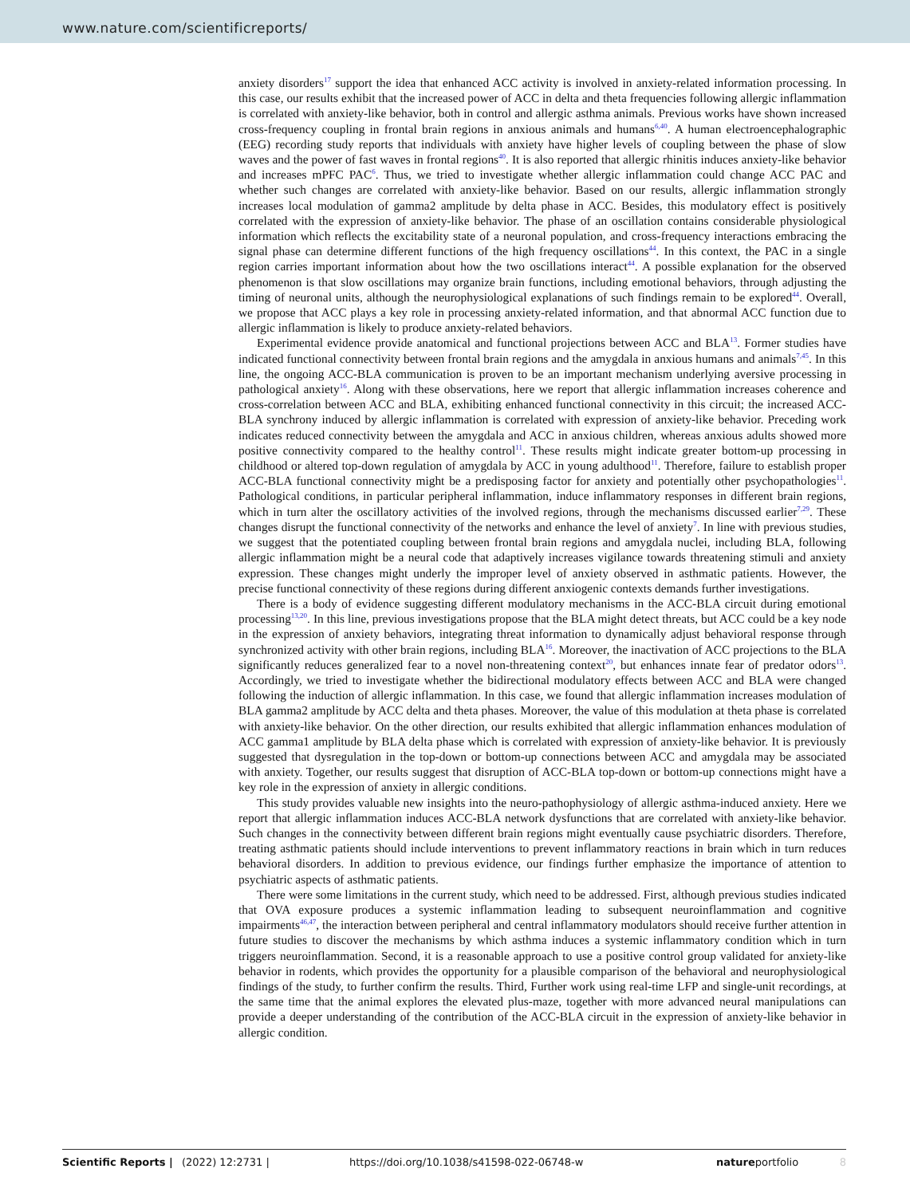www.nature.com/scientificreports/
anxiety disorders<sup>17</sup> support the idea that enhanced ACC activity is involved in anxiety-related information processing. In this case, our results exhibit that the increased power of ACC in delta and theta frequencies following allergic inflammation is correlated with anxiety-like behavior, both in control and allergic asthma animals. Previous works have shown increased cross-frequency coupling in frontal brain regions in anxious animals and humans<sup>6,40</sup>. A human electroencephalographic (EEG) recording study reports that individuals with anxiety have higher levels of coupling between the phase of slow waves and the power of fast waves in frontal regions<sup>40</sup>. It is also reported that allergic rhinitis induces anxiety-like behavior and increases mPFC PAC<sup>6</sup>. Thus, we tried to investigate whether allergic inflammation could change ACC PAC and whether such changes are correlated with anxiety-like behavior. Based on our results, allergic inflammation strongly increases local modulation of gamma2 amplitude by delta phase in ACC. Besides, this modulatory effect is positively correlated with the expression of anxiety-like behavior. The phase of an oscillation contains considerable physiological information which reflects the excitability state of a neuronal population, and cross-frequency interactions embracing the signal phase can determine different functions of the high frequency oscillations<sup>44</sup>. In this context, the PAC in a single region carries important information about how the two oscillations interact<sup>44</sup>. A possible explanation for the observed phenomenon is that slow oscillations may organize brain functions, including emotional behaviors, through adjusting the timing of neuronal units, although the neurophysiological explanations of such findings remain to be explored<sup>44</sup>. Overall, we propose that ACC plays a key role in processing anxiety-related information, and that abnormal ACC function due to allergic inflammation is likely to produce anxiety-related behaviors.
Experimental evidence provide anatomical and functional projections between ACC and BLA<sup>13</sup>. Former studies have indicated functional connectivity between frontal brain regions and the amygdala in anxious humans and animals<sup>7,45</sup>. In this line, the ongoing ACC-BLA communication is proven to be an important mechanism underlying aversive processing in pathological anxiety<sup>16</sup>. Along with these observations, here we report that allergic inflammation increases coherence and cross-correlation between ACC and BLA, exhibiting enhanced functional connectivity in this circuit; the increased ACC-BLA synchrony induced by allergic inflammation is correlated with expression of anxiety-like behavior. Preceding work indicates reduced connectivity between the amygdala and ACC in anxious children, whereas anxious adults showed more positive connectivity compared to the healthy control<sup>11</sup>. These results might indicate greater bottom-up processing in childhood or altered top-down regulation of amygdala by ACC in young adulthood<sup>11</sup>. Therefore, failure to establish proper ACC-BLA functional connectivity might be a predisposing factor for anxiety and potentially other psychopathologies<sup>11</sup>. Pathological conditions, in particular peripheral inflammation, induce inflammatory responses in different brain regions, which in turn alter the oscillatory activities of the involved regions, through the mechanisms discussed earlier<sup>7,29</sup>. These changes disrupt the functional connectivity of the networks and enhance the level of anxiety<sup>7</sup>. In line with previous studies, we suggest that the potentiated coupling between frontal brain regions and amygdala nuclei, including BLA, following allergic inflammation might be a neural code that adaptively increases vigilance towards threatening stimuli and anxiety expression. These changes might underly the improper level of anxiety observed in asthmatic patients. However, the precise functional connectivity of these regions during different anxiogenic contexts demands further investigations.
There is a body of evidence suggesting different modulatory mechanisms in the ACC-BLA circuit during emotional processing<sup>13,20</sup>. In this line, previous investigations propose that the BLA might detect threats, but ACC could be a key node in the expression of anxiety behaviors, integrating threat information to dynamically adjust behavioral response through synchronized activity with other brain regions, including BLA<sup>16</sup>. Moreover, the inactivation of ACC projections to the BLA significantly reduces generalized fear to a novel non-threatening context<sup>20</sup>, but enhances innate fear of predator odors<sup>13</sup>. Accordingly, we tried to investigate whether the bidirectional modulatory effects between ACC and BLA were changed following the induction of allergic inflammation. In this case, we found that allergic inflammation increases modulation of BLA gamma2 amplitude by ACC delta and theta phases. Moreover, the value of this modulation at theta phase is correlated with anxiety-like behavior. On the other direction, our results exhibited that allergic inflammation enhances modulation of ACC gamma1 amplitude by BLA delta phase which is correlated with expression of anxiety-like behavior. It is previously suggested that dysregulation in the top-down or bottom-up connections between ACC and amygdala may be associated with anxiety. Together, our results suggest that disruption of ACC-BLA top-down or bottom-up connections might have a key role in the expression of anxiety in allergic conditions.
This study provides valuable new insights into the neuro-pathophysiology of allergic asthma-induced anxiety. Here we report that allergic inflammation induces ACC-BLA network dysfunctions that are correlated with anxiety-like behavior. Such changes in the connectivity between different brain regions might eventually cause psychiatric disorders. Therefore, treating asthmatic patients should include interventions to prevent inflammatory reactions in brain which in turn reduces behavioral disorders. In addition to previous evidence, our findings further emphasize the importance of attention to psychiatric aspects of asthmatic patients.
There were some limitations in the current study, which need to be addressed. First, although previous studies indicated that OVA exposure produces a systemic inflammation leading to subsequent neuroinflammation and cognitive impairments<sup>46,47</sup>, the interaction between peripheral and central inflammatory modulators should receive further attention in future studies to discover the mechanisms by which asthma induces a systemic inflammatory condition which in turn triggers neuroinflammation. Second, it is a reasonable approach to use a positive control group validated for anxiety-like behavior in rodents, which provides the opportunity for a plausible comparison of the behavioral and neurophysiological findings of the study, to further confirm the results. Third, Further work using real-time LFP and single-unit recordings, at the same time that the animal explores the elevated plus-maze, together with more advanced neural manipulations can provide a deeper understanding of the contribution of the ACC-BLA circuit in the expression of anxiety-like behavior in allergic condition.
Scientific Reports | (2022) 12:2731 | https://doi.org/10.1038/s41598-022-06748-w natureportfolio 8